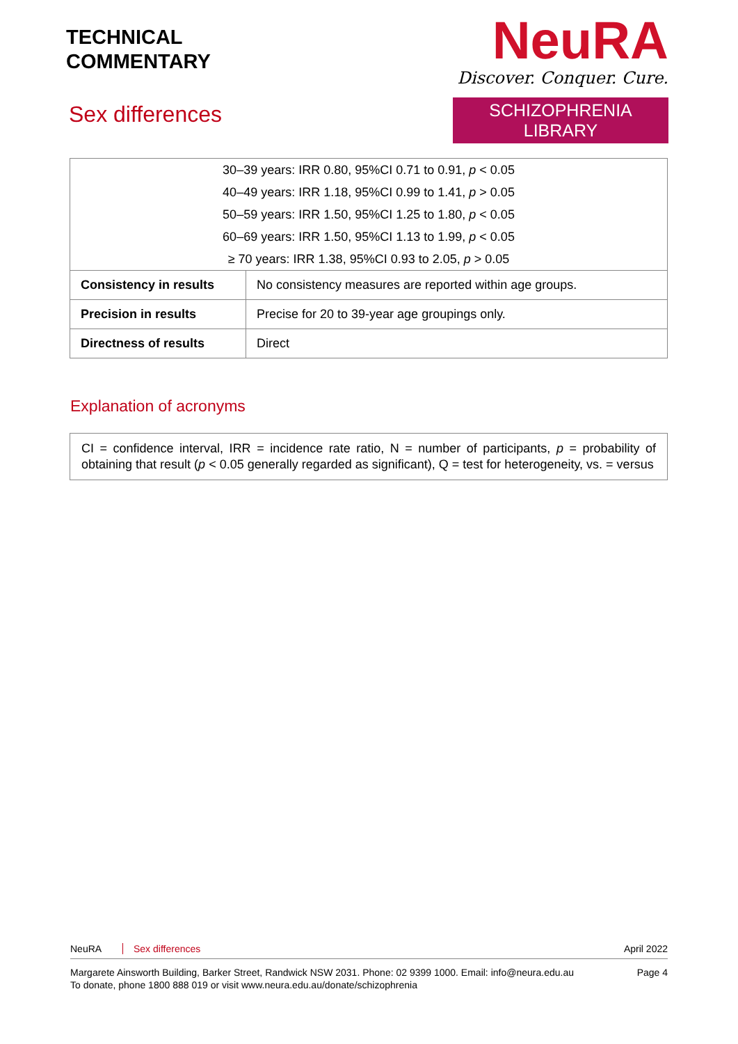TECHNICAL
COMMENTARY
Sex differences
NeuRA
Discover. Conquer. Cure.
SCHIZOPHRENIA LIBRARY
| 30–39 years: IRR 0.80, 95%CI 0.71 to 0.91, p < 0.05 40–49 years: IRR 1.18, 95%CI 0.99 to 1.41, p > 0.05 50–59 years: IRR 1.50, 95%CI 1.25 to 1.80, p < 0.05 60–69 years: IRR 1.50, 95%CI 1.13 to 1.99, p < 0.05 ≥ 70 years: IRR 1.38, 95%CI 0.93 to 2.05, p > 0.05 | |
| Consistency in results | No consistency measures are reported within age groups. |
| Precision in results | Precise for 20 to 39-year age groupings only. |
| Directness of results | Direct |
Explanation of acronyms
CI = confidence interval, IRR = incidence rate ratio, N = number of participants, p = probability of obtaining that result (p < 0.05 generally regarded as significant), Q = test for heterogeneity, vs. = versus
NeuRA Sex differences April 2022
Margarete Ainsworth Building, Barker Street, Randwick NSW 2031. Phone: 02 9399 1000. Email: info@neura.edu.au
To donate, phone 1800 888 019 or visit www.neura.edu.au/donate/schizophrenia Page 4